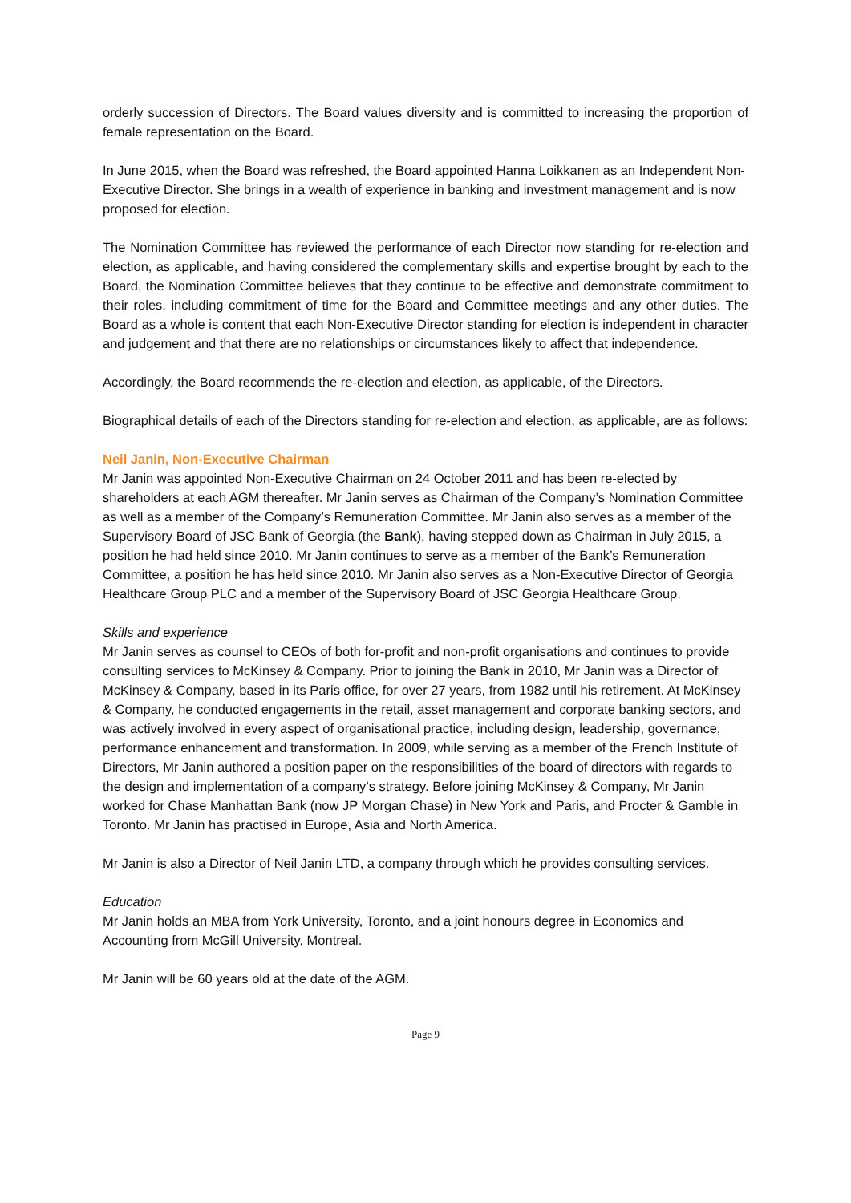orderly succession of Directors. The Board values diversity and is committed to increasing the proportion of female representation on the Board.
In June 2015, when the Board was refreshed, the Board appointed Hanna Loikkanen as an Independent Non-Executive Director. She brings in a wealth of experience in banking and investment management and is now proposed for election.
The Nomination Committee has reviewed the performance of each Director now standing for re-election and election, as applicable, and having considered the complementary skills and expertise brought by each to the Board, the Nomination Committee believes that they continue to be effective and demonstrate commitment to their roles, including commitment of time for the Board and Committee meetings and any other duties. The Board as a whole is content that each Non-Executive Director standing for election is independent in character and judgement and that there are no relationships or circumstances likely to affect that independence.
Accordingly, the Board recommends the re-election and election, as applicable, of the Directors.
Biographical details of each of the Directors standing for re-election and election, as applicable, are as follows:
Neil Janin, Non-Executive Chairman
Mr Janin was appointed Non-Executive Chairman on 24 October 2011 and has been re-elected by shareholders at each AGM thereafter. Mr Janin serves as Chairman of the Company’s Nomination Committee as well as a member of the Company’s Remuneration Committee. Mr Janin also serves as a member of the Supervisory Board of JSC Bank of Georgia (the Bank), having stepped down as Chairman in July 2015, a position he had held since 2010. Mr Janin continues to serve as a member of the Bank’s Remuneration Committee, a position he has held since 2010. Mr Janin also serves as a Non-Executive Director of Georgia Healthcare Group PLC and a member of the Supervisory Board of JSC Georgia Healthcare Group.
Skills and experience
Mr Janin serves as counsel to CEOs of both for-profit and non-profit organisations and continues to provide consulting services to McKinsey & Company. Prior to joining the Bank in 2010, Mr Janin was a Director of McKinsey & Company, based in its Paris office, for over 27 years, from 1982 until his retirement. At McKinsey & Company, he conducted engagements in the retail, asset management and corporate banking sectors, and was actively involved in every aspect of organisational practice, including design, leadership, governance, performance enhancement and transformation. In 2009, while serving as a member of the French Institute of Directors, Mr Janin authored a position paper on the responsibilities of the board of directors with regards to the design and implementation of a company’s strategy. Before joining McKinsey & Company, Mr Janin worked for Chase Manhattan Bank (now JP Morgan Chase) in New York and Paris, and Procter & Gamble in Toronto. Mr Janin has practised in Europe, Asia and North America.
Mr Janin is also a Director of Neil Janin LTD, a company through which he provides consulting services.
Education
Mr Janin holds an MBA from York University, Toronto, and a joint honours degree in Economics and Accounting from McGill University, Montreal.
Mr Janin will be 60 years old at the date of the AGM.
Page 9